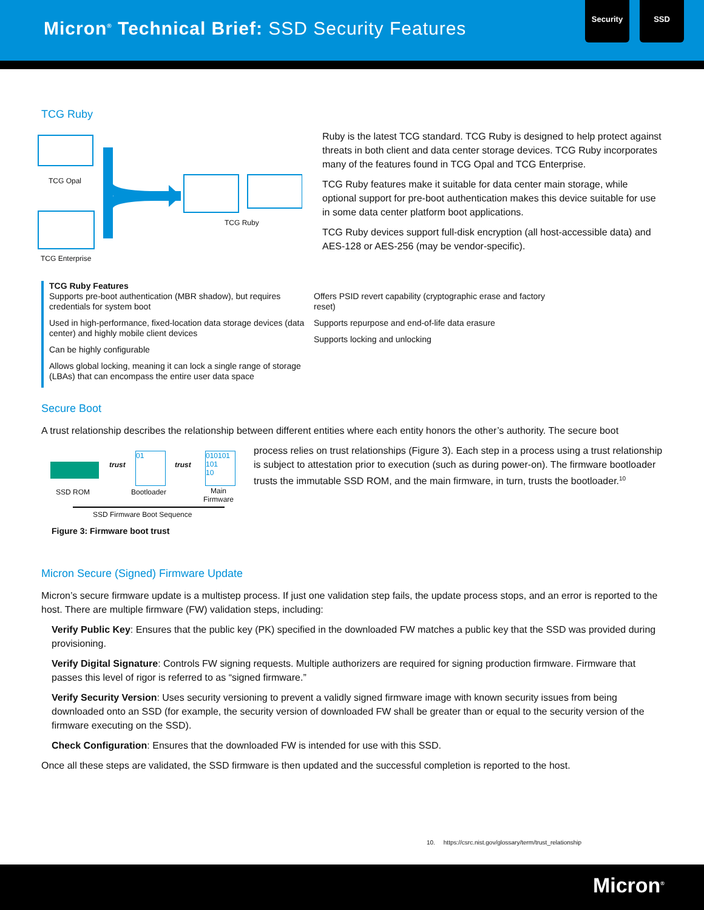Micron<sup>®</sup> Technical Brief: SSD Security Features
Security SSD
TCG Ruby
TCG Opal
TCG Ruby
TCG Enterprise
Ruby is the latest TCG standard. TCG Ruby is designed to help protect against threats in both client and data center storage devices. TCG Ruby incorporates many of the features found in TCG Opal and TCG Enterprise.
TCG Ruby features make it suitable for data center main storage, while optional support for pre-boot authentication makes this device suitable for use in some data center platform boot applications.
TCG Ruby devices support full-disk encryption (all host-accessible data) and AES-128 or AES-256 (may be vendor-specific).
TCG Ruby Features
Supports pre-boot authentication (MBR shadow), but requires credentials for system boot
Used in high-performance, fixed-location data storage devices (data center) and highly mobile client devices
Can be highly configurable
Allows global locking, meaning it can lock a single range of storage (LBAs) that can encompass the entire user data space
Offers PSID revert capability (cryptographic erase and factory reset)
Supports repurpose and end-of-life data erasure
Supports locking and unlocking
Secure Boot
A trust relationship describes the relationship between different entities where each entity honors the other’s authority. The secure boot
trust trust
01
010101
101
10
SSD ROM Bootloader
Main
Firmware
SSD Firmware Boot Sequence
Figure 3: Firmware boot trust
process relies on trust relationships (Figure 3). Each step in a process using a trust relationship is subject to attestation prior to execution (such as during power-on). The firmware bootloader trusts the immutable SSD ROM, and the main firmware, in turn, trusts the bootloader.<sup>10</sup>
Micron Secure (Signed) Firmware Update
Micron’s secure firmware update is a multistep process. If just one validation step fails, the update process stops, and an error is reported to the host. There are multiple firmware (FW) validation steps, including:
Verify Public Key: Ensures that the public key (PK) specified in the downloaded FW matches a public key that the SSD was provided during provisioning.
Verify Digital Signature: Controls FW signing requests. Multiple authorizers are required for signing production firmware. Firmware that passes this level of rigor is referred to as “signed firmware.”
Verify Security Version: Uses security versioning to prevent a validly signed firmware image with known security issues from being downloaded onto an SSD (for example, the security version of downloaded FW shall be greater than or equal to the security version of the firmware executing on the SSD).
Check Configuration: Ensures that the downloaded FW is intended for use with this SSD.
Once all these steps are validated, the SSD firmware is then updated and the successful completion is reported to the host.
10. https://csrc.nist.gov/glossary/term/trust_relationship
Micron<sup>®</sup>